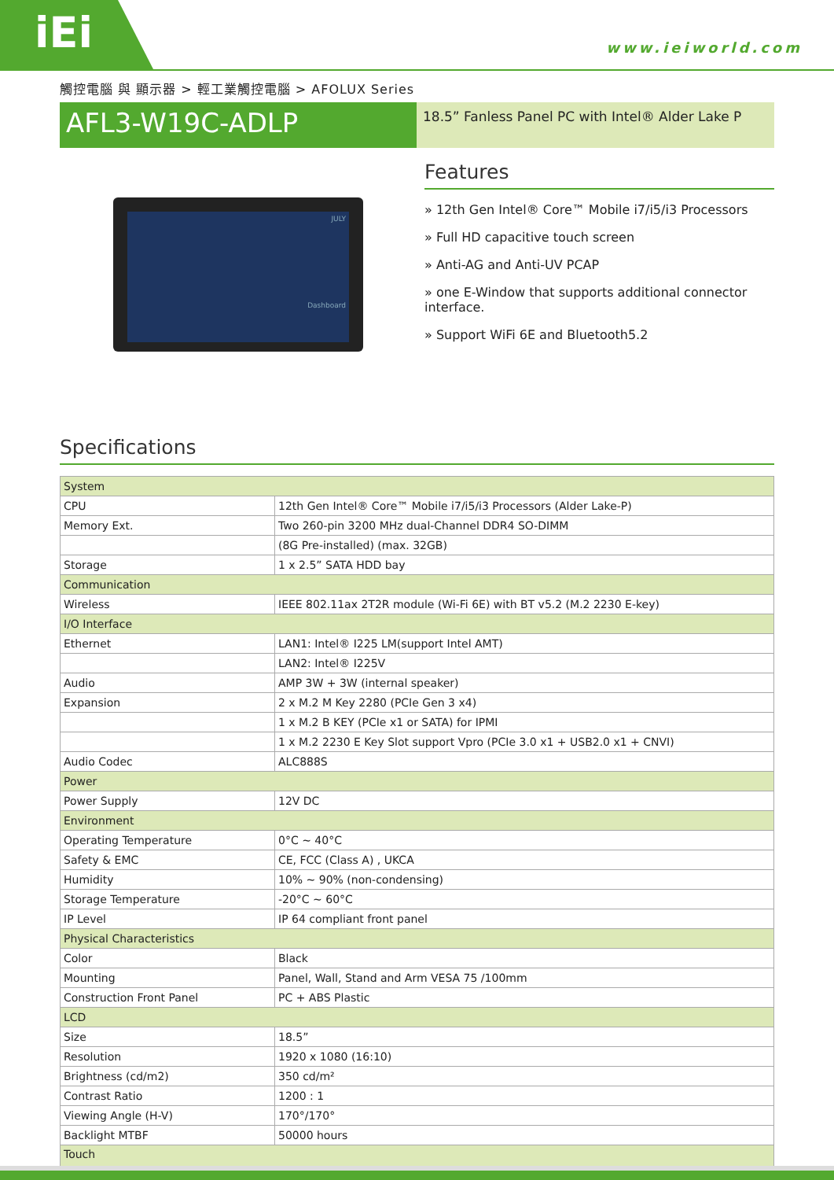iEi
www.ieiworld.com
觸控電腦 與 顯示器 > 輕工業觸控電腦 > AFOLUX Series
AFL3-W19C-ADLP
18.5” Fanless Panel PC with Intel® Alder Lake P
JULY
Dashboard
Features
» 12th Gen Intel® Core™ Mobile i7/i5/i3 Processors
» Full HD capacitive touch screen
» Anti-AG and Anti-UV PCAP
» one E-Window that supports additional connector interface.
» Support WiFi 6E and Bluetooth5.2
Specifications
| System | |
| CPU | 12th Gen Intel® Core™ Mobile i7/i5/i3 Processors (Alder Lake-P) |
| Memory Ext. | Two 260-pin 3200 MHz dual-Channel DDR4 SO-DIMM |
| | (8G Pre-installed) (max. 32GB) |
| Storage | 1 x 2.5” SATA HDD bay |
| Communication | |
| Wireless | IEEE 802.11ax 2T2R module (Wi-Fi 6E) with BT v5.2 (M.2 2230 E-key) |
| I/O Interface | |
| Ethernet | LAN1: Intel® I225 LM(support Intel AMT) |
| | LAN2: Intel® I225V |
| Audio | AMP 3W + 3W (internal speaker) |
| Expansion | 2 x M.2 M Key 2280 (PCIe Gen 3 x4) |
| | 1 x M.2 B KEY (PCIe x1 or SATA) for IPMI |
| | 1 x M.2 2230 E Key Slot support Vpro (PCIe 3.0 x1 + USB2.0 x1 + CNVI) |
| Audio Codec | ALC888S |
| Power | |
| Power Supply | 12V DC |
| Environment | |
| Operating Temperature | 0°C ~ 40°C |
| Safety & EMC | CE, FCC (Class A) , UKCA |
| Humidity | 10% ~ 90% (non-condensing) |
| Storage Temperature | -20°C ~ 60°C |
| IP Level | IP 64 compliant front panel |
| Physical Characteristics | |
| Color | Black |
| Mounting | Panel, Wall, Stand and Arm VESA 75 /100mm |
| Construction Front Panel | PC + ABS Plastic |
| LCD | |
| Size | 18.5” |
| Resolution | 1920 x 1080 (16:10) |
| Brightness (cd/m2) | 350 cd/m² |
| Contrast Ratio | 1200 : 1 |
| Viewing Angle (H-V) | 170°/170° |
| Backlight MTBF | 50000 hours |
| Touch | |